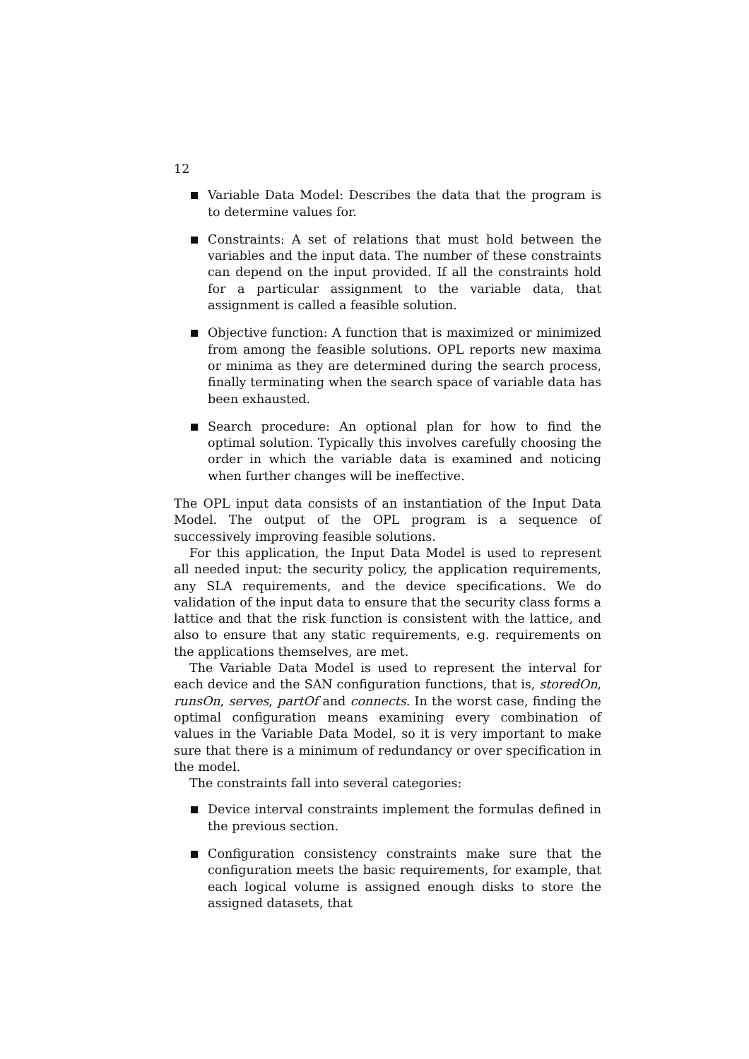12
Variable Data Model: Describes the data that the program is to determine values for.
Constraints: A set of relations that must hold between the variables and the input data. The number of these constraints can depend on the input provided. If all the constraints hold for a particular assignment to the variable data, that assignment is called a feasible solution.
Objective function: A function that is maximized or minimized from among the feasible solutions. OPL reports new maxima or minima as they are determined during the search process, finally terminating when the search space of variable data has been exhausted.
Search procedure: An optional plan for how to find the optimal solution. Typically this involves carefully choosing the order in which the variable data is examined and noticing when further changes will be ineffective.
The OPL input data consists of an instantiation of the Input Data Model. The output of the OPL program is a sequence of successively improving feasible solutions.
For this application, the Input Data Model is used to represent all needed input: the security policy, the application requirements, any SLA requirements, and the device specifications. We do validation of the input data to ensure that the security class forms a lattice and that the risk function is consistent with the lattice, and also to ensure that any static requirements, e.g. requirements on the applications themselves, are met.
The Variable Data Model is used to represent the interval for each device and the SAN configuration functions, that is, storedOn, runsOn, serves, partOf and connects. In the worst case, finding the optimal configuration means examining every combination of values in the Variable Data Model, so it is very important to make sure that there is a minimum of redundancy or over specification in the model.
The constraints fall into several categories:
Device interval constraints implement the formulas defined in the previous section.
Configuration consistency constraints make sure that the configuration meets the basic requirements, for example, that each logical volume is assigned enough disks to store the assigned datasets, that